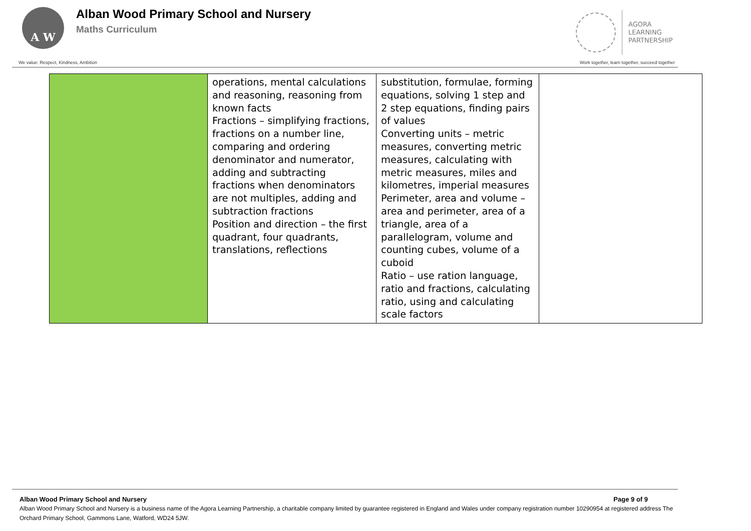A W
Alban Wood Primary School and Nursery
Maths Curriculum
AGORA
LEARNING
PARTNERSHIP
We value: Respect, Kindness, Ambition Work together, learn together, succeed together
| | operations, mental calculations and reasoning, reasoning from known facts Fractions – simplifying fractions, fractions on a number line, comparing and ordering denominator and numerator, adding and subtracting fractions when denominators are not multiples, adding and subtraction fractions Position and direction – the first quadrant, four quadrants, translations, reflections | substitution, formulae, forming equations, solving 1 step and 2 step equations, finding pairs of values Converting units – metric measures, converting metric measures, calculating with metric measures, miles and kilometres, imperial measures Perimeter, area and volume – area and perimeter, area of a triangle, area of a parallelogram, volume and counting cubes, volume of a cuboid Ratio – use ration language, ratio and fractions, calculating ratio, using and calculating scale factors | |
Alban Wood Primary School and Nursery Page 9 of 9
Alban Wood Primary School and Nursery is a business name of the Agora Learning Partnership, a charitable company limited by guarantee registered in England and Wales under company registration number 10290954 at registered address The Orchard Primary School, Gammons Lane, Watford, WD24 5JW.